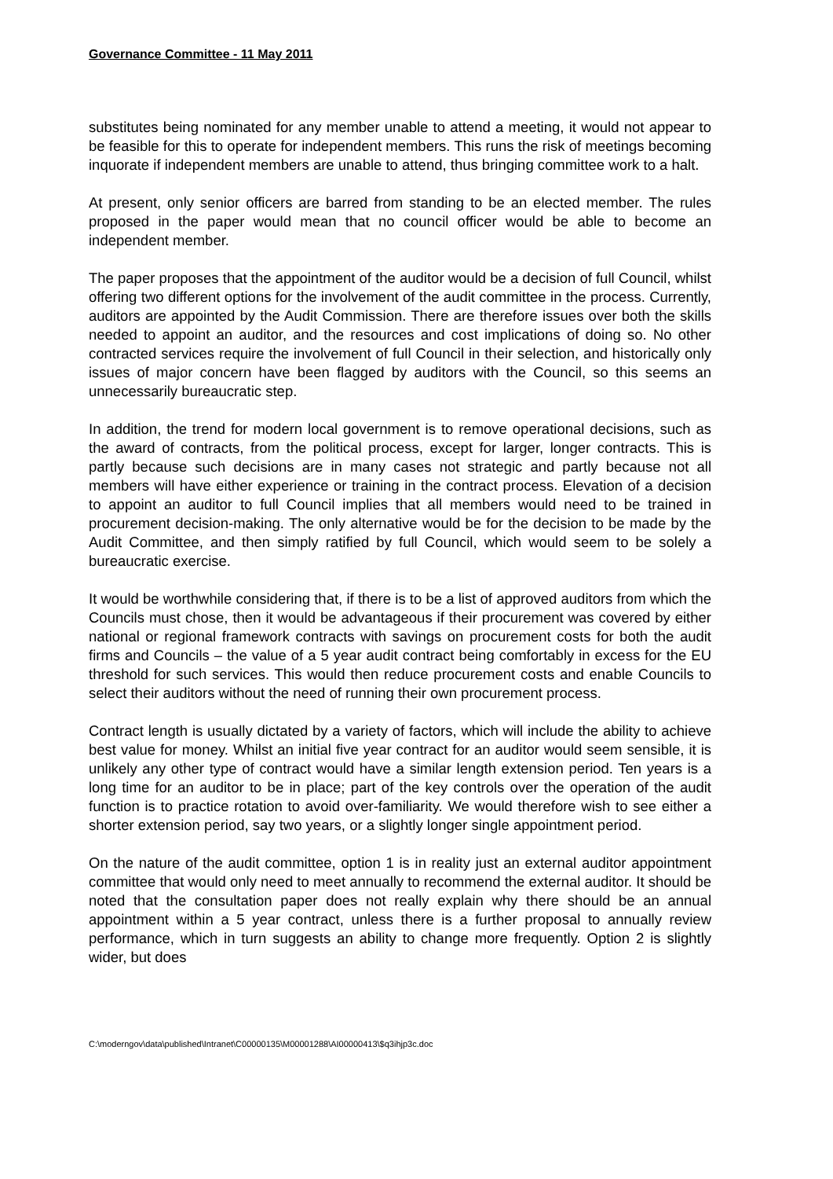Governance Committee - 11 May 2011
substitutes being nominated for any member unable to attend a meeting, it would not appear to be feasible for this to operate for independent members. This runs the risk of meetings becoming inquorate if independent members are unable to attend, thus bringing committee work to a halt.
At present, only senior officers are barred from standing to be an elected member. The rules proposed in the paper would mean that no council officer would be able to become an independent member.
The paper proposes that the appointment of the auditor would be a decision of full Council, whilst offering two different options for the involvement of the audit committee in the process. Currently, auditors are appointed by the Audit Commission. There are therefore issues over both the skills needed to appoint an auditor, and the resources and cost implications of doing so. No other contracted services require the involvement of full Council in their selection, and historically only issues of major concern have been flagged by auditors with the Council, so this seems an unnecessarily bureaucratic step.
In addition, the trend for modern local government is to remove operational decisions, such as the award of contracts, from the political process, except for larger, longer contracts. This is partly because such decisions are in many cases not strategic and partly because not all members will have either experience or training in the contract process. Elevation of a decision to appoint an auditor to full Council implies that all members would need to be trained in procurement decision-making. The only alternative would be for the decision to be made by the Audit Committee, and then simply ratified by full Council, which would seem to be solely a bureaucratic exercise.
It would be worthwhile considering that, if there is to be a list of approved auditors from which the Councils must chose, then it would be advantageous if their procurement was covered by either national or regional framework contracts with savings on procurement costs for both the audit firms and Councils – the value of a 5 year audit contract being comfortably in excess for the EU threshold for such services. This would then reduce procurement costs and enable Councils to select their auditors without the need of running their own procurement process.
Contract length is usually dictated by a variety of factors, which will include the ability to achieve best value for money. Whilst an initial five year contract for an auditor would seem sensible, it is unlikely any other type of contract would have a similar length extension period. Ten years is a long time for an auditor to be in place; part of the key controls over the operation of the audit function is to practice rotation to avoid over-familiarity. We would therefore wish to see either a shorter extension period, say two years, or a slightly longer single appointment period.
On the nature of the audit committee, option 1 is in reality just an external auditor appointment committee that would only need to meet annually to recommend the external auditor. It should be noted that the consultation paper does not really explain why there should be an annual appointment within a 5 year contract, unless there is a further proposal to annually review performance, which in turn suggests an ability to change more frequently. Option 2 is slightly wider, but does
C:\moderngov\data\published\Intranet\C00000135\M00001288\AI00000413\$q3ihjp3c.doc